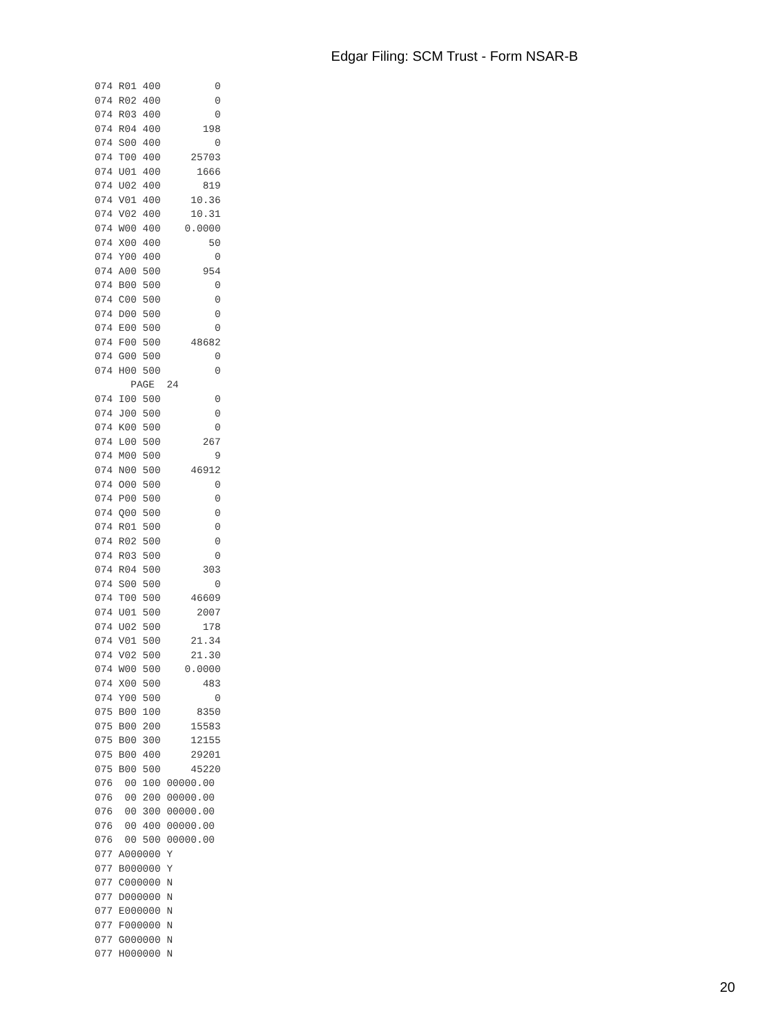Edgar Filing: SCM Trust - Form NSAR-B
074 R01 400         0
074 R02 400         0
074 R03 400         0
074 R04 400       198
074 S00 400         0
074 T00 400     25703
074 U01 400      1666
074 U02 400       819
074 V01 400     10.36
074 V02 400     10.31
074 W00 400    0.0000
074 X00 400        50
074 Y00 400         0
074 A00 500       954
074 B00 500         0
074 C00 500         0
074 D00 500         0
074 E00 500         0
074 F00 500     48682
074 G00 500         0
074 H00 500         0
      PAGE  24
074 I00 500         0
074 J00 500         0
074 K00 500         0
074 L00 500       267
074 M00 500         9
074 N00 500     46912
074 O00 500         0
074 P00 500         0
074 Q00 500         0
074 R01 500         0
074 R02 500         0
074 R03 500         0
074 R04 500       303
074 S00 500         0
074 T00 500     46609
074 U01 500      2007
074 U02 500       178
074 V01 500     21.34
074 V02 500     21.30
074 W00 500    0.0000
074 X00 500       483
074 Y00 500         0
075 B00 100      8350
075 B00 200     15583
075 B00 300     12155
075 B00 400     29201
075 B00 500     45220
076  00 100 00000.00
076  00 200 00000.00
076  00 300 00000.00
076  00 400 00000.00
076  00 500 00000.00
077 A000000 Y
077 B000000 Y
077 C000000 N
077 D000000 N
077 E000000 N
077 F000000 N
077 G000000 N
077 H000000 N
20